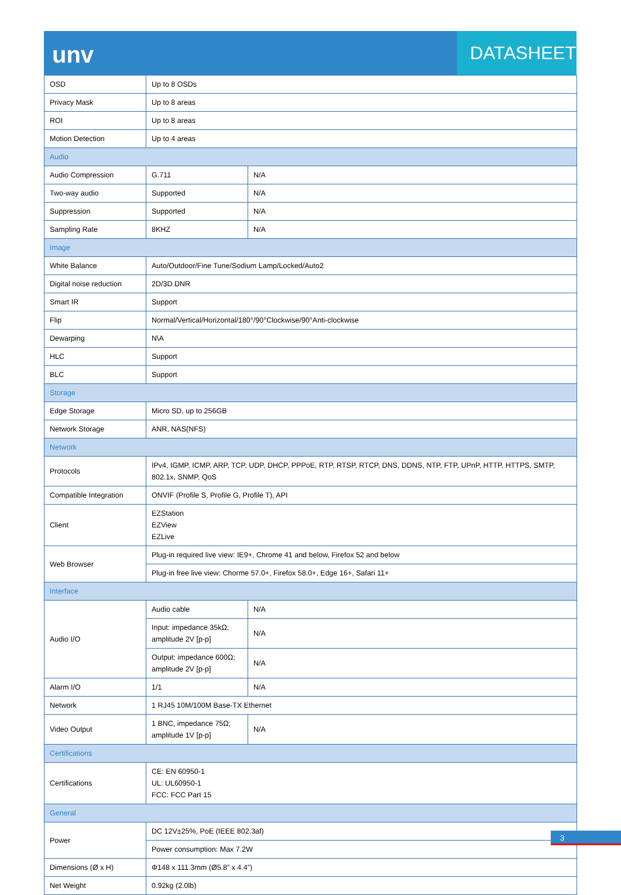unv
DATASHEET
| OSD | Up to 8 OSDs | |
| Privacy Mask | Up to 8 areas | |
| ROI | Up to 8 areas | |
| Motion Detection | Up to 4 areas | |
| Audio | | |
| Audio Compression | G.711 | N/A |
| Two-way audio | Supported | N/A |
| Suppression | Supported | N/A |
| Sampling Rate | 8KHZ | N/A |
| Image | | |
| White Balance | Auto/Outdoor/Fine Tune/Sodium Lamp/Locked/Auto2 | |
| Digital noise reduction | 2D/3D DNR | |
| Smart IR | Support | |
| Flip | Normal/Vertical/Horizontal/180°/90°Clockwise/90°Anti-clockwise | |
| Dewarping | N\A | |
| HLC | Support | |
| BLC | Support | |
| Storage | | |
| Edge Storage | Micro SD, up to 256GB | |
| Network Storage | ANR, NAS(NFS) | |
| Network | | |
| Protocols | IPv4, IGMP, ICMP, ARP, TCP, UDP, DHCP, PPPoE, RTP, RTSP, RTCP, DNS, DDNS, NTP, FTP, UPnP, HTTP, HTTPS, SMTP, 802.1x, SNMP, QoS | |
| Compatible Integration | ONVIF (Profile S, Profile G, Profile T), API | |
| Client | EZStation EZView EZLive | |
| Web Browser | Plug-in required live view: IE9+, Chrome 41 and below, Firefox 52 and below | |
| | Plug-in free live view: Chorme 57.0+, Firefox 58.0+, Edge 16+, Safari 11+ | |
| Interface | | |
| Audio I/O | Audio cable | N/A |
| | Input: impedance 35kΩ; amplitude 2V [p-p] | N/A |
| | Output: impedance 600Ω; amplitude 2V [p-p] | N/A |
| Alarm I/O | 1/1 | N/A |
| Network | 1 RJ45 10M/100M Base-TX Ethernet | |
| Video Output | 1 BNC, impedance 75Ω; amplitude 1V [p-p] | N/A |
| Certifications | | |
| Certifications | CE: EN 60950-1 UL: UL60950-1 FCC: FCC Part 15 | |
| General | | |
| Power | DC 12V±25%, PoE (IEEE 802.3af) | |
| | Power consumption: Max 7.2W | |
| Dimensions (Ø x H) | Φ148 x 111.3mm (Ø5.8” x 4.4”) | |
| Net Weight | 0.92kg (2.0lb) | |
3